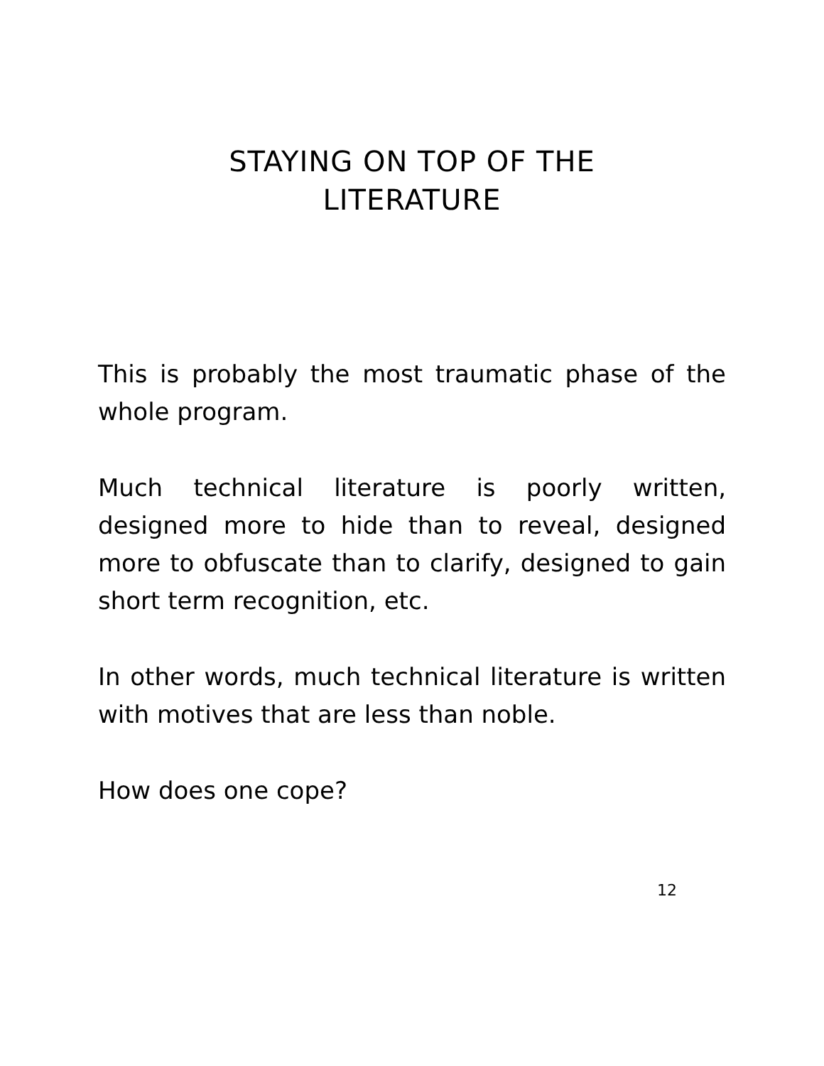STAYING ON TOP OF THE
LITERATURE
This is probably the most traumatic phase of the whole program.
Much technical literature is poorly written, designed more to hide than to reveal, designed more to obfuscate than to clarify, designed to gain short term recognition, etc.
In other words, much technical literature is written with motives that are less than noble.
How does one cope?
12